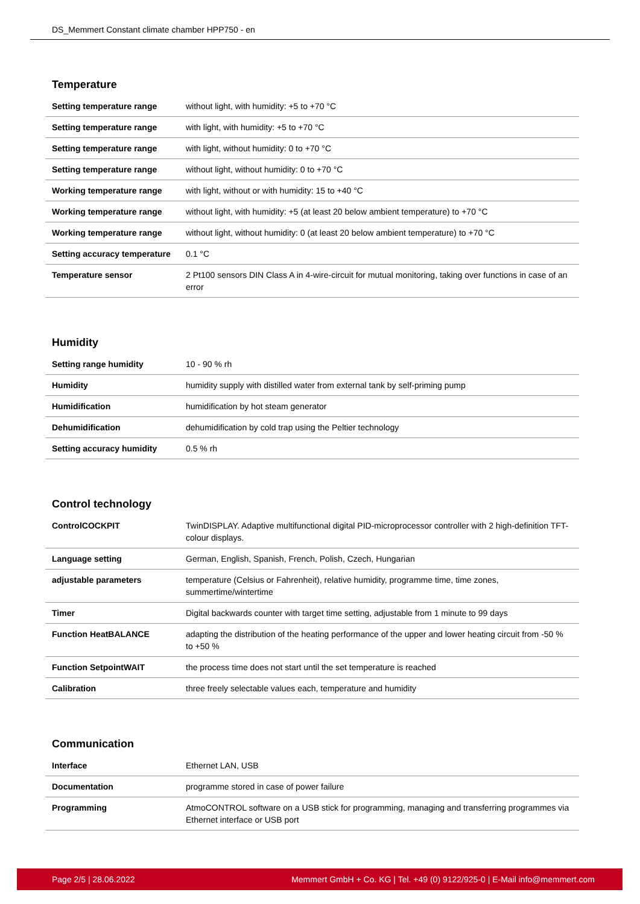DS_Memmert Constant climate chamber HPP750 - en
Temperature
| Setting temperature range | without light, with humidity: +5 to +70 °C |
| Setting temperature range | with light, with humidity: +5 to +70 °C |
| Setting temperature range | with light, without humidity: 0 to +70 °C |
| Setting temperature range | without light, without humidity: 0 to +70 °C |
| Working temperature range | with light, without or with humidity: 15 to +40 °C |
| Working temperature range | without light, with humidity: +5 (at least 20 below ambient temperature) to +70 °C |
| Working temperature range | without light, without humidity: 0 (at least 20 below ambient temperature) to +70 °C |
| Setting accuracy temperature | 0.1 °C |
| Temperature sensor | 2 Pt100 sensors DIN Class A in 4-wire-circuit for mutual monitoring, taking over functions in case of an error |
Humidity
| Setting range humidity | 10 - 90 % rh |
| Humidity | humidity supply with distilled water from external tank by self-priming pump |
| Humidification | humidification by hot steam generator |
| Dehumidification | dehumidification by cold trap using the Peltier technology |
| Setting accuracy humidity | 0.5 % rh |
Control technology
| ControlCOCKPIT | TwinDISPLAY. Adaptive multifunctional digital PID-microprocessor controller with 2 high-definition TFT-colour displays. |
| Language setting | German, English, Spanish, French, Polish, Czech, Hungarian |
| adjustable parameters | temperature (Celsius or Fahrenheit), relative humidity, programme time, time zones, summertime/wintertime |
| Timer | Digital backwards counter with target time setting, adjustable from 1 minute to 99 days |
| Function HeatBALANCE | adapting the distribution of the heating performance of the upper and lower heating circuit from -50 % to +50 % |
| Function SetpointWAIT | the process time does not start until the set temperature is reached |
| Calibration | three freely selectable values each, temperature and humidity |
Communication
| Interface | Ethernet LAN, USB |
| Documentation | programme stored in case of power failure |
| Programming | AtmoCONTROL software on a USB stick for programming, managing and transferring programmes via Ethernet interface or USB port |
Page 2/5 | 28.06.2022 Memmert GmbH + Co. KG | Tel. +49 (0) 9122/925-0 | E-Mail info@memmert.com